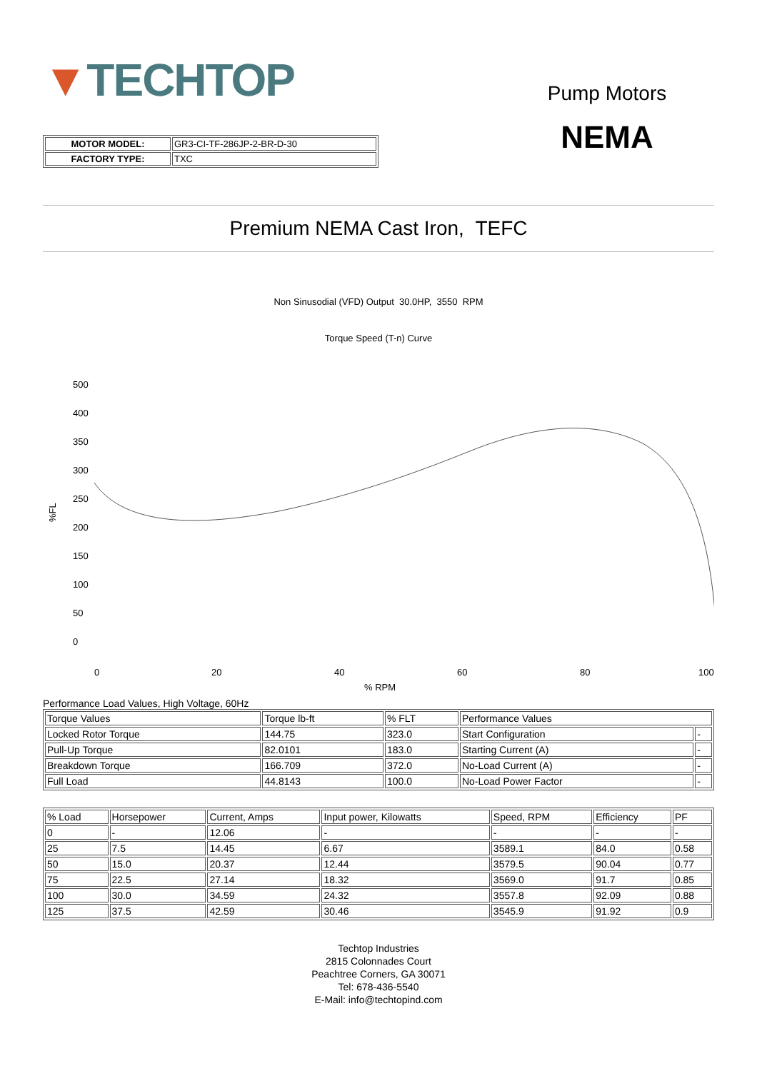▼TECHTOP
| MOTOR MODEL: | GR3-CI-TF-286JP-2-BR-D-30 |
| FACTORY TYPE: | TXC |
Pump Motors
NEMA
Premium NEMA Cast Iron, TEFC
Non Sinusodial (VFD) Output 30.0HP, 3550 RPM
Torque Speed (T-n) Curve
500
400
350
300
250
200
150
100
50
0
%FL
0
20
40
60
80
100
% RPM
Performance Load Values, High Voltage, 60Hz
| Torque Values | Torque lb-ft | % FLT | Performance Values | |
| Locked Rotor Torque | 144.75 | 323.0 | Start Configuration | - |
| Pull-Up Torque | 82.0101 | 183.0 | Starting Current (A) | - |
| Breakdown Torque | 166.709 | 372.0 | No-Load Current (A) | - |
| Full Load | 44.8143 | 100.0 | No-Load Power Factor | - |
| % Load | Horsepower | Current, Amps | Input power, Kilowatts | Speed, RPM | Efficiency | PF |
| 0 | - | 12.06 | - | - | - | - |
| 25 | 7.5 | 14.45 | 6.67 | 3589.1 | 84.0 | 0.58 |
| 50 | 15.0 | 20.37 | 12.44 | 3579.5 | 90.04 | 0.77 |
| 75 | 22.5 | 27.14 | 18.32 | 3569.0 | 91.7 | 0.85 |
| 100 | 30.0 | 34.59 | 24.32 | 3557.8 | 92.09 | 0.88 |
| 125 | 37.5 | 42.59 | 30.46 | 3545.9 | 91.92 | 0.9 |
Techtop Industries
2815 Colonnades Court
Peachtree Corners, GA 30071
Tel: 678-436-5540
E-Mail: info@techtopind.com